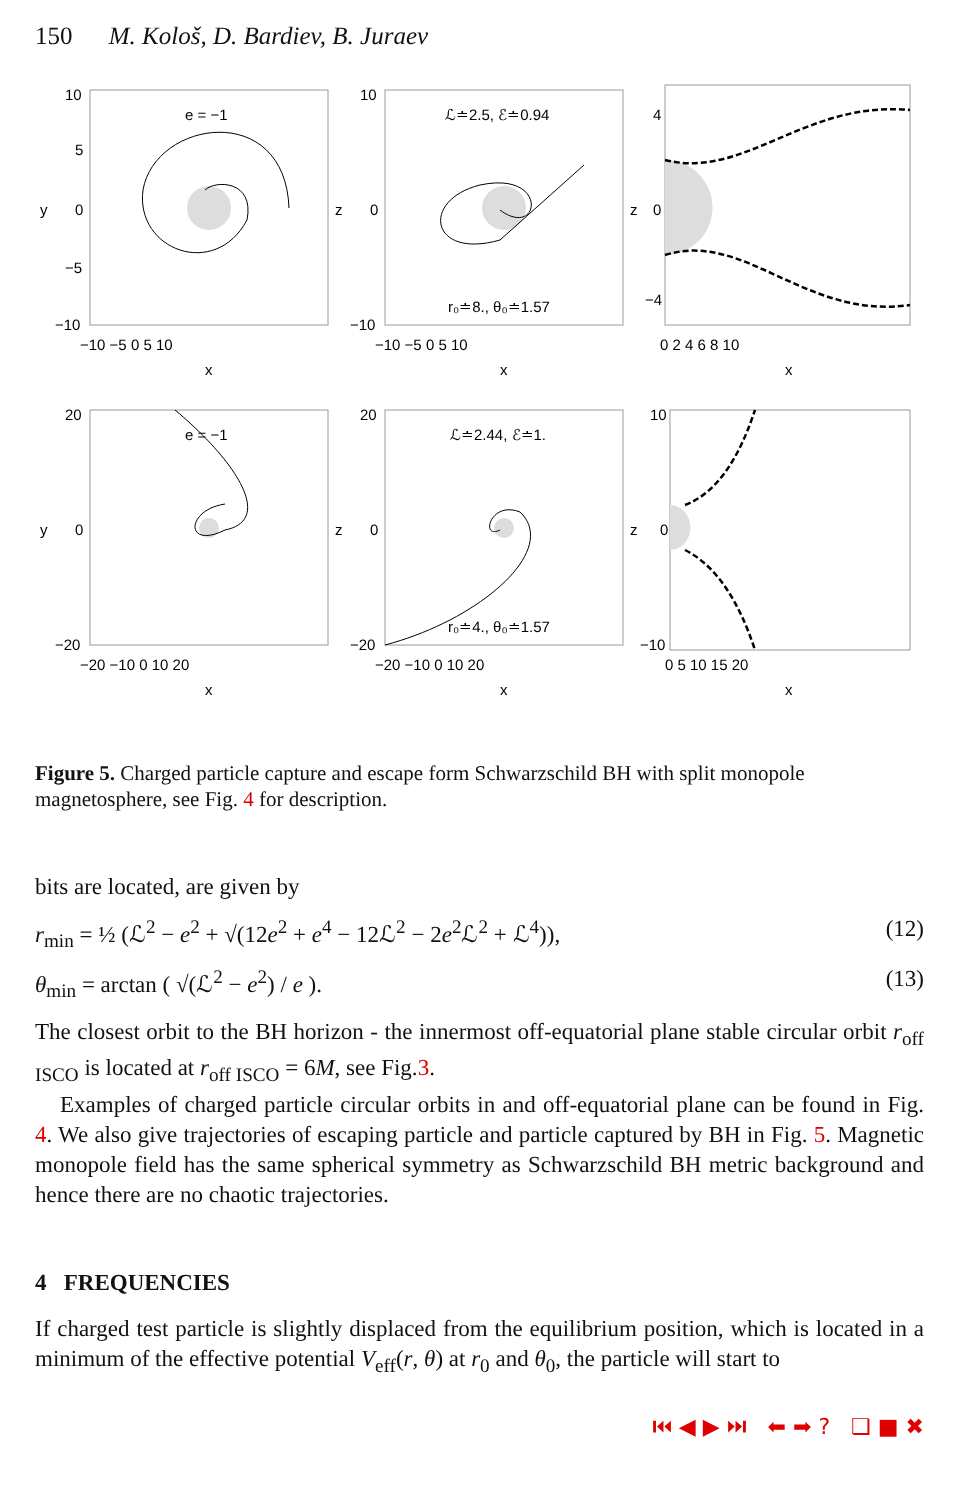150 M. Kološ, D. Bardiev, B. Juraev
e = −1
y
10
5
0
−5
−10
−10 −5 0 5 10
x
ℒ≐2.5, ℰ≐0.94
r₀≐8., θ₀≐1.57
z
10
0
−10
−10 −5 0 5 10
x
z
4
0
−4
0 2 4 6 8 10
x
e = −1
y
20
0
−20
−20 −10 0 10 20
x
ℒ≐2.44, ℰ≐1.
r₀≐4., θ₀≐1.57
z
20
0
−20
−20 −10 0 10 20
x
z
10
0
−10
0 5 10 15 20
x
Figure 5. Charged particle capture and escape form Schwarzschild BH with split monopole magnetosphere, see Fig. 4 for description.
bits are located, are given by
r<sub>min</sub> = ½ (ℒ<sup>2</sup> − e<sup>2</sup> + √(12e<sup>2</sup> + e<sup>4</sup> − 12ℒ<sup>2</sup> − 2e<sup>2</sup>ℒ<sup>2</sup> + ℒ<sup>4</sup>)), (12)
θ<sub>min</sub> = arctan ( √(ℒ<sup>2</sup> − e<sup>2</sup>) / e ). (13)
The closest orbit to the BH horizon - the innermost off-equatorial plane stable circular orbit r<sub>off ISCO</sub> is located at r<sub>off ISCO</sub> = 6M, see Fig.3.
Examples of charged particle circular orbits in and off-equatorial plane can be found in Fig. 4. We also give trajectories of escaping particle and particle captured by BH in Fig. 5. Magnetic monopole field has the same spherical symmetry as Schwarzschild BH metric background and hence there are no chaotic trajectories.
4 FREQUENCIES
If charged test particle is slightly displaced from the equilibrium position, which is located in a minimum of the effective potential V<sub>eff</sub>(r, θ) at r<sub>0</sub> and θ<sub>0</sub>, the particle will start to
⏮ ◀ ▶ ⏭ ⬅ ➡ ? ❏ ■ ✖